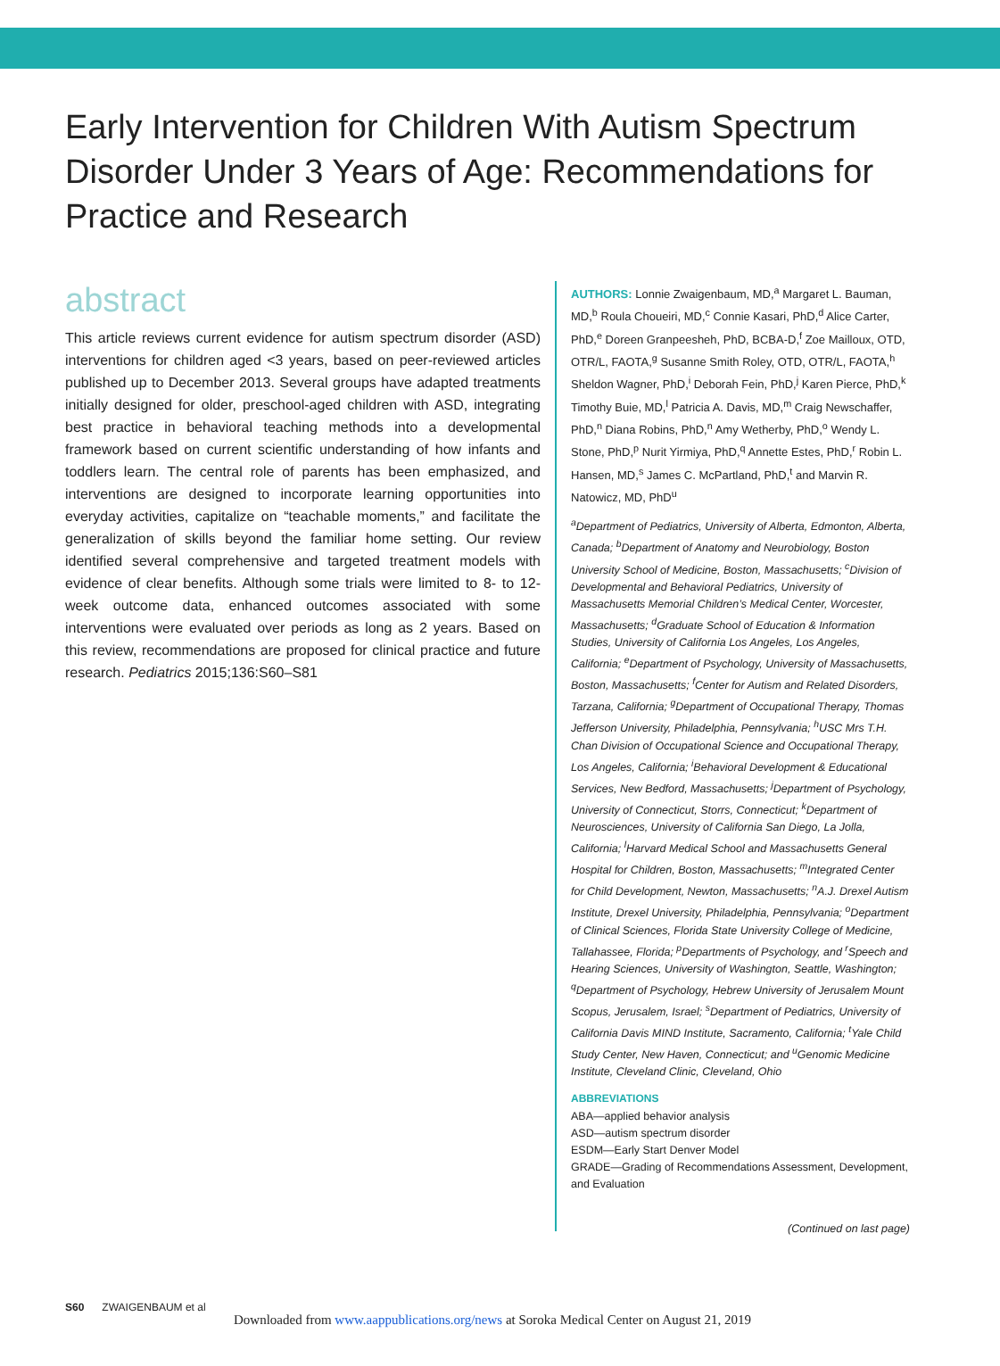Early Intervention for Children With Autism Spectrum Disorder Under 3 Years of Age: Recommendations for Practice and Research
abstract
This article reviews current evidence for autism spectrum disorder (ASD) interventions for children aged <3 years, based on peer-reviewed articles published up to December 2013. Several groups have adapted treatments initially designed for older, preschool-aged children with ASD, integrating best practice in behavioral teaching methods into a developmental framework based on current scientific understanding of how infants and toddlers learn. The central role of parents has been emphasized, and interventions are designed to incorporate learning opportunities into everyday activities, capitalize on “teachable moments,” and facilitate the generalization of skills beyond the familiar home setting. Our review identified several comprehensive and targeted treatment models with evidence of clear benefits. Although some trials were limited to 8- to 12-week outcome data, enhanced outcomes associated with some interventions were evaluated over periods as long as 2 years. Based on this review, recommendations are proposed for clinical practice and future research. Pediatrics 2015;136:S60–S81
AUTHORS: Lonnie Zwaigenbaum, MD,<sup>a</sup> Margaret L. Bauman, MD,<sup>b</sup> Roula Choueiri, MD,<sup>c</sup> Connie Kasari, PhD,<sup>d</sup> Alice Carter, PhD,<sup>e</sup> Doreen Granpeesheh, PhD, BCBA-D,<sup>f</sup> Zoe Mailloux, OTD, OTR/L, FAOTA,<sup>g</sup> Susanne Smith Roley, OTD, OTR/L, FAOTA,<sup>h</sup> Sheldon Wagner, PhD,<sup>i</sup> Deborah Fein, PhD,<sup>j</sup> Karen Pierce, PhD,<sup>k</sup> Timothy Buie, MD,<sup>l</sup> Patricia A. Davis, MD,<sup>m</sup> Craig Newschaffer, PhD,<sup>n</sup> Diana Robins, PhD,<sup>n</sup> Amy Wetherby, PhD,<sup>o</sup> Wendy L. Stone, PhD,<sup>p</sup> Nurit Yirmiya, PhD,<sup>q</sup> Annette Estes, PhD,<sup>r</sup> Robin L. Hansen, MD,<sup>s</sup> James C. McPartland, PhD,<sup>t</sup> and Marvin R. Natowicz, MD, PhD<sup>u</sup>
<sup>a</sup> Department of Pediatrics, University of Alberta, Edmonton, Alberta, Canada; <sup>b</sup>Department of Anatomy and Neurobiology, Boston University School of Medicine, Boston, Massachusetts; <sup>c</sup>Division of Developmental and Behavioral Pediatrics, University of Massachusetts Memorial Children’s Medical Center, Worcester, Massachusetts; <sup>d</sup>Graduate School of Education & Information Studies, University of California Los Angeles, Los Angeles, California; <sup>e</sup>Department of Psychology, University of Massachusetts, Boston, Massachusetts; <sup>f</sup>Center for Autism and Related Disorders, Tarzana, California; <sup>g</sup>Department of Occupational Therapy, Thomas Jefferson University, Philadelphia, Pennsylvania; <sup>h</sup>USC Mrs T.H. Chan Division of Occupational Science and Occupational Therapy, Los Angeles, California; <sup>i</sup>Behavioral Development & Educational Services, New Bedford, Massachusetts; <sup>j</sup>Department of Psychology, University of Connecticut, Storrs, Connecticut; <sup>k</sup>Department of Neurosciences, University of California San Diego, La Jolla, California; <sup>l</sup>Harvard Medical School and Massachusetts General Hospital for Children, Boston, Massachusetts; <sup>m</sup>Integrated Center for Child Development, Newton, Massachusetts; <sup>n</sup>A.J. Drexel Autism Institute, Drexel University, Philadelphia, Pennsylvania; <sup>o</sup>Department of Clinical Sciences, Florida State University College of Medicine, Tallahassee, Florida; <sup>p</sup>Departments of Psychology, and <sup>r</sup>Speech and Hearing Sciences, University of Washington, Seattle, Washington; <sup>q</sup>Department of Psychology, Hebrew University of Jerusalem Mount Scopus, Jerusalem, Israel; <sup>s</sup>Department of Pediatrics, University of California Davis MIND Institute, Sacramento, California; <sup>t</sup>Yale Child Study Center, New Haven, Connecticut; and <sup>u</sup>Genomic Medicine Institute, Cleveland Clinic, Cleveland, Ohio
ABBREVIATIONS
ABA—applied behavior analysis
ASD—autism spectrum disorder
ESDM—Early Start Denver Model
GRADE—Grading of Recommendations Assessment, Development, and Evaluation
(Continued on last page)
S60 ZWAIGENBAUM et al
Downloaded from www.aappublications.org/news at Soroka Medical Center on August 21, 2019